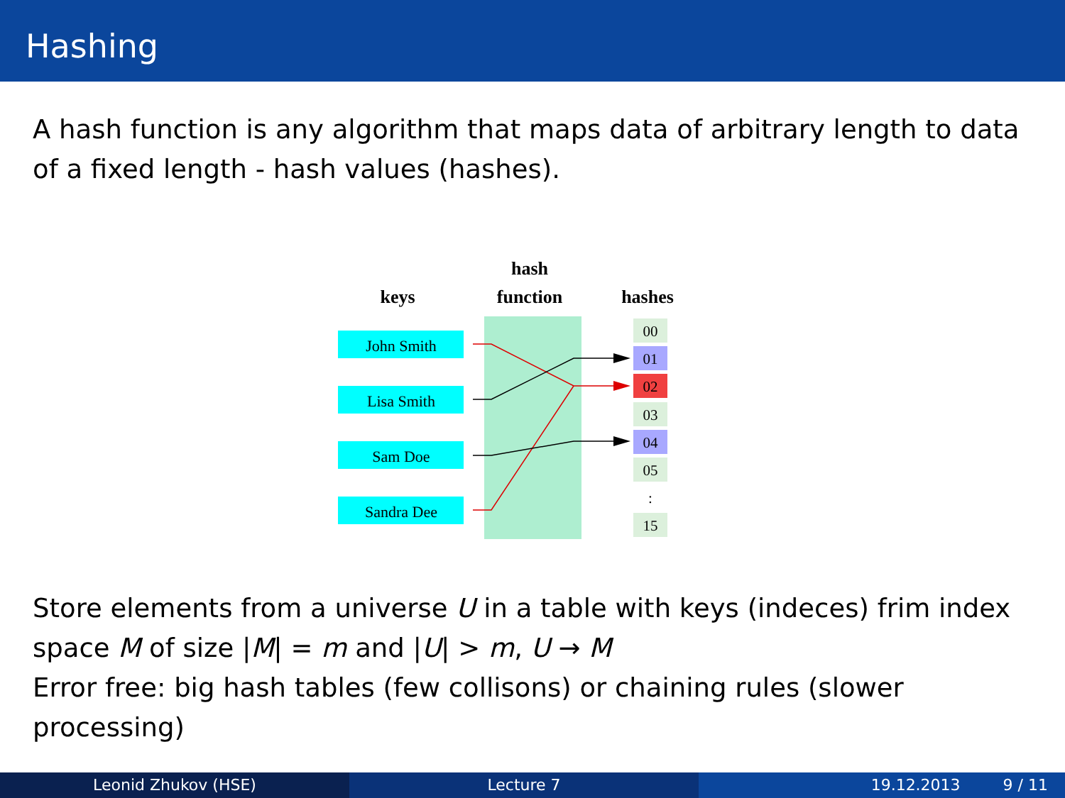Hashing
A hash function is any algorithm that maps data of arbitrary length to data of a fixed length - hash values (hashes).
keys
hash
function
hashes
John Smith
Lisa Smith
Sam Doe
Sandra Dee
00
01
02
03
04
05
:
15
Store elements from a universe U in a table with keys (indeces) frim index space M of size |M| = m and |U| > m, U → M
Error free: big hash tables (few collisons) or chaining rules (slower processing)
Leonid Zhukov (HSE) Lecture 7 19.12.2013 9 / 11